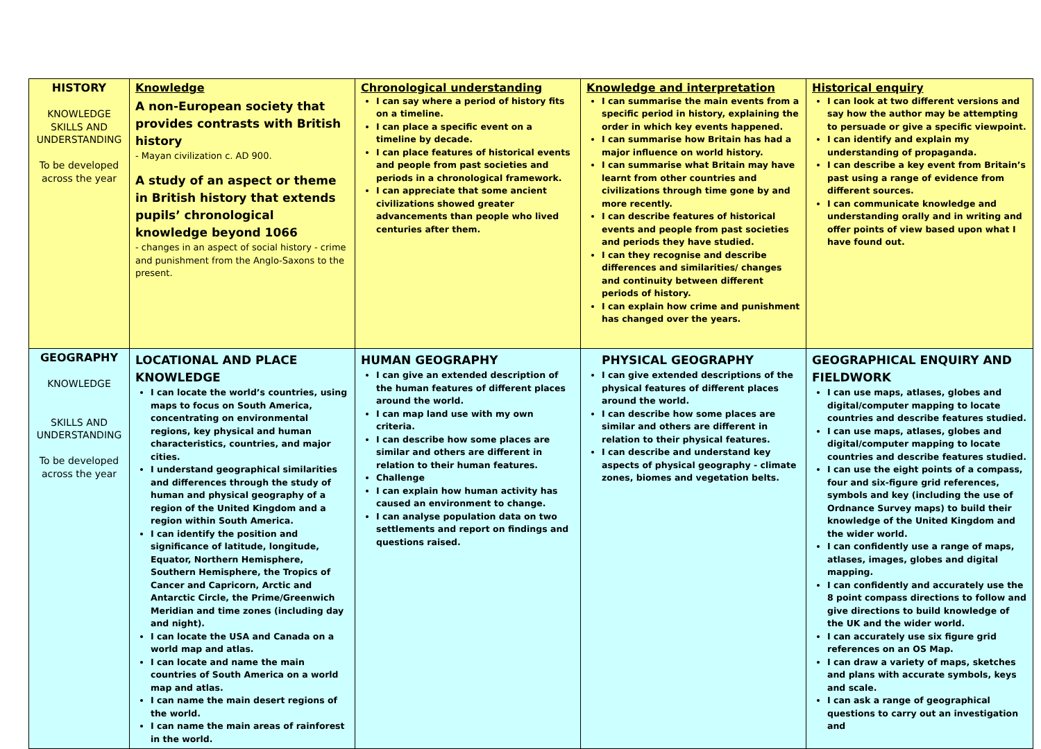| HISTORY KNOWLEDGE SKILLS AND UNDERSTANDING To be developed across the year | Knowledge A non-European society that provides contrasts with British history - Mayan civilization c. AD 900. A study of an aspect or theme in British history that extends pupils’ chronological knowledge beyond 1066 - changes in an aspect of social history - crime and punishment from the Anglo-Saxons to the present. | Chronological understanding I can say where a period of history fits on a timeline. I can place a specific event on a timeline by decade. I can place features of historical events and people from past societies and periods in a chronological framework. I can appreciate that some ancient civilizations showed greater advancements than people who lived centuries after them. | Knowledge and interpretation I can summarise the main events from a specific period in history, explaining the order in which key events happened. I can summarise how Britain has had a major influence on world history. I can summarise what Britain may have learnt from other countries and civilizations through time gone by and more recently. I can describe features of historical events and people from past societies and periods they have studied. I can they recognise and describe differences and similarities/ changes and continuity between different periods of history. I can explain how crime and punishment has changed over the years. | Historical enquiry I can look at two different versions and say how the author may be attempting to persuade or give a specific viewpoint. I can identify and explain my understanding of propaganda. I can describe a key event from Britain’s past using a range of evidence from different sources. I can communicate knowledge and understanding orally and in writing and offer points of view based upon what I have found out. |
| GEOGRAPHY KNOWLEDGE SKILLS AND UNDERSTANDING To be developed across the year | LOCATIONAL AND PLACE KNOWLEDGE I can locate the world’s countries, using maps to focus on South America, concentrating on environmental regions, key physical and human characteristics, countries, and major cities. I understand geographical similarities and differences through the study of human and physical geography of a region of the United Kingdom and a region within South America. I can identify the position and significance of latitude, longitude, Equator, Northern Hemisphere, Southern Hemisphere, the Tropics of Cancer and Capricorn, Arctic and Antarctic Circle, the Prime/Greenwich Meridian and time zones (including day and night). I can locate the USA and Canada on a world map and atlas. I can locate and name the main countries of South America on a world map and atlas. I can name the main desert regions of the world. I can name the main areas of rainforest in the world. | HUMAN GEOGRAPHY I can give an extended description of the human features of different places around the world. I can map land use with my own criteria. I can describe how some places are similar and others are different in relation to their human features. Challenge I can explain how human activity has caused an environment to change. I can analyse population data on two settlements and report on findings and questions raised. | PHYSICAL GEOGRAPHY I can give extended descriptions of the physical features of different places around the world. I can describe how some places are similar and others are different in relation to their physical features. I can describe and understand key aspects of physical geography - climate zones, biomes and vegetation belts. | GEOGRAPHICAL ENQUIRY AND FIELDWORK I can use maps, atlases, globes and digital/computer mapping to locate countries and describe features studied. I can use maps, atlases, globes and digital/computer mapping to locate countries and describe features studied. I can use the eight points of a compass, four and six-figure grid references, symbols and key (including the use of Ordnance Survey maps) to build their knowledge of the United Kingdom and the wider world. I can confidently use a range of maps, atlases, images, globes and digital mapping. I can confidently and accurately use the 8 point compass directions to follow and give directions to build knowledge of the UK and the wider world. I can accurately use six figure grid references on an OS Map. I can draw a variety of maps, sketches and plans with accurate symbols, keys and scale. I can ask a range of geographical questions to carry out an investigation and |